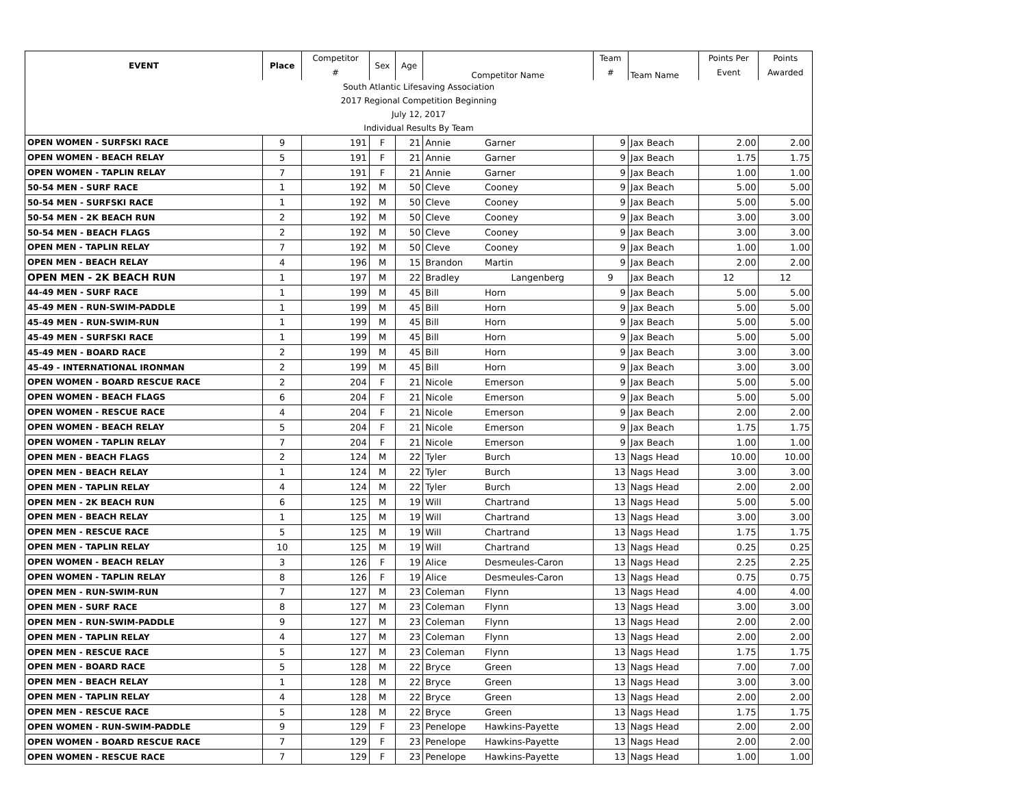| South Atlantic Lifesaving Association | | | | | | | | | | |
| 2017 Regional Competition Beginning | | | | | | | | | | |
| July 12, 2017 | | | | | | | | | | |
| Individual Results By Team | | | | | | | | | | |
| EVENT | Place | Competitor | Sex | Age | Competitor Name | | Team | Team Name | Points Per | Points |
| | | # | | | | | # | | Event | Awarded |
| OPEN WOMEN - SURFSKI RACE | 9 | 191 | F | 21 | Annie | Garner | 9 | Jax Beach | 2.00 | 2.00 |
| OPEN WOMEN - BEACH RELAY | 5 | 191 | F | 21 | Annie | Garner | 9 | Jax Beach | 1.75 | 1.75 |
| OPEN WOMEN - TAPLIN RELAY | 7 | 191 | F | 21 | Annie | Garner | 9 | Jax Beach | 1.00 | 1.00 |
| 50-54 MEN - SURF RACE | 1 | 192 | M | 50 | Cleve | Cooney | 9 | Jax Beach | 5.00 | 5.00 |
| 50-54 MEN - SURFSKI RACE | 1 | 192 | M | 50 | Cleve | Cooney | 9 | Jax Beach | 5.00 | 5.00 |
| 50-54 MEN - 2K BEACH RUN | 2 | 192 | M | 50 | Cleve | Cooney | 9 | Jax Beach | 3.00 | 3.00 |
| 50-54 MEN - BEACH FLAGS | 2 | 192 | M | 50 | Cleve | Cooney | 9 | Jax Beach | 3.00 | 3.00 |
| OPEN MEN - TAPLIN RELAY | 7 | 192 | M | 50 | Cleve | Cooney | 9 | Jax Beach | 1.00 | 1.00 |
| OPEN MEN - BEACH RELAY | 4 | 196 | M | 15 | Brandon | Martin | 9 | Jax Beach | 2.00 | 2.00 |
| OPEN MEN - 2K BEACH RUN | 1 | 197 | M | 22 | Bradley | Langenberg | 9 | Jax Beach | 12 | 12 |
| 44-49 MEN - SURF RACE | 1 | 199 | M | 45 | Bill | Horn | 9 | Jax Beach | 5.00 | 5.00 |
| 45-49 MEN - RUN-SWIM-PADDLE | 1 | 199 | M | 45 | Bill | Horn | 9 | Jax Beach | 5.00 | 5.00 |
| 45-49 MEN - RUN-SWIM-RUN | 1 | 199 | M | 45 | Bill | Horn | 9 | Jax Beach | 5.00 | 5.00 |
| 45-49 MEN - SURFSKI RACE | 1 | 199 | M | 45 | Bill | Horn | 9 | Jax Beach | 5.00 | 5.00 |
| 45-49 MEN - BOARD RACE | 2 | 199 | M | 45 | Bill | Horn | 9 | Jax Beach | 3.00 | 3.00 |
| 45-49 - INTERNATIONAL IRONMAN | 2 | 199 | M | 45 | Bill | Horn | 9 | Jax Beach | 3.00 | 3.00 |
| OPEN WOMEN - BOARD RESCUE RACE | 2 | 204 | F | 21 | Nicole | Emerson | 9 | Jax Beach | 5.00 | 5.00 |
| OPEN WOMEN - BEACH FLAGS | 6 | 204 | F | 21 | Nicole | Emerson | 9 | Jax Beach | 5.00 | 5.00 |
| OPEN WOMEN - RESCUE RACE | 4 | 204 | F | 21 | Nicole | Emerson | 9 | Jax Beach | 2.00 | 2.00 |
| OPEN WOMEN - BEACH RELAY | 5 | 204 | F | 21 | Nicole | Emerson | 9 | Jax Beach | 1.75 | 1.75 |
| OPEN WOMEN - TAPLIN RELAY | 7 | 204 | F | 21 | Nicole | Emerson | 9 | Jax Beach | 1.00 | 1.00 |
| OPEN MEN - BEACH FLAGS | 2 | 124 | M | 22 | Tyler | Burch | 13 | Nags Head | 10.00 | 10.00 |
| OPEN MEN - BEACH RELAY | 1 | 124 | M | 22 | Tyler | Burch | 13 | Nags Head | 3.00 | 3.00 |
| OPEN MEN - TAPLIN RELAY | 4 | 124 | M | 22 | Tyler | Burch | 13 | Nags Head | 2.00 | 2.00 |
| OPEN MEN - 2K BEACH RUN | 6 | 125 | M | 19 | Will | Chartrand | 13 | Nags Head | 5.00 | 5.00 |
| OPEN MEN - BEACH RELAY | 1 | 125 | M | 19 | Will | Chartrand | 13 | Nags Head | 3.00 | 3.00 |
| OPEN MEN - RESCUE RACE | 5 | 125 | M | 19 | Will | Chartrand | 13 | Nags Head | 1.75 | 1.75 |
| OPEN MEN - TAPLIN RELAY | 10 | 125 | M | 19 | Will | Chartrand | 13 | Nags Head | 0.25 | 0.25 |
| OPEN WOMEN - BEACH RELAY | 3 | 126 | F | 19 | Alice | Desmeules-Caron | 13 | Nags Head | 2.25 | 2.25 |
| OPEN WOMEN - TAPLIN RELAY | 8 | 126 | F | 19 | Alice | Desmeules-Caron | 13 | Nags Head | 0.75 | 0.75 |
| OPEN MEN - RUN-SWIM-RUN | 7 | 127 | M | 23 | Coleman | Flynn | 13 | Nags Head | 4.00 | 4.00 |
| OPEN MEN - SURF RACE | 8 | 127 | M | 23 | Coleman | Flynn | 13 | Nags Head | 3.00 | 3.00 |
| OPEN MEN - RUN-SWIM-PADDLE | 9 | 127 | M | 23 | Coleman | Flynn | 13 | Nags Head | 2.00 | 2.00 |
| OPEN MEN - TAPLIN RELAY | 4 | 127 | M | 23 | Coleman | Flynn | 13 | Nags Head | 2.00 | 2.00 |
| OPEN MEN - RESCUE RACE | 5 | 127 | M | 23 | Coleman | Flynn | 13 | Nags Head | 1.75 | 1.75 |
| OPEN MEN - BOARD RACE | 5 | 128 | M | 22 | Bryce | Green | 13 | Nags Head | 7.00 | 7.00 |
| OPEN MEN - BEACH RELAY | 1 | 128 | M | 22 | Bryce | Green | 13 | Nags Head | 3.00 | 3.00 |
| OPEN MEN - TAPLIN RELAY | 4 | 128 | M | 22 | Bryce | Green | 13 | Nags Head | 2.00 | 2.00 |
| OPEN MEN - RESCUE RACE | 5 | 128 | M | 22 | Bryce | Green | 13 | Nags Head | 1.75 | 1.75 |
| OPEN WOMEN - RUN-SWIM-PADDLE | 9 | 129 | F | 23 | Penelope | Hawkins-Payette | 13 | Nags Head | 2.00 | 2.00 |
| OPEN WOMEN - BOARD RESCUE RACE | 7 | 129 | F | 23 | Penelope | Hawkins-Payette | 13 | Nags Head | 2.00 | 2.00 |
| OPEN WOMEN - RESCUE RACE | 7 | 129 | F | 23 | Penelope | Hawkins-Payette | 13 | Nags Head | 1.00 | 1.00 |